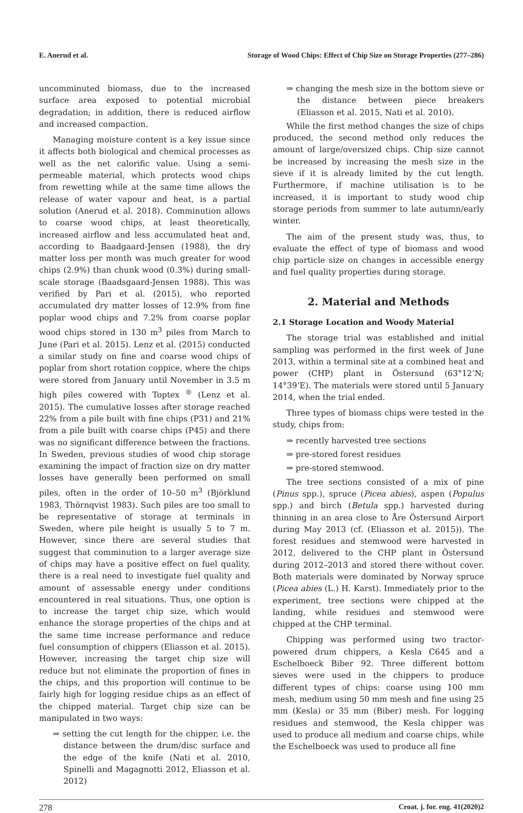E. Anerud et al. Storage of Wood Chips: Effect of Chip Size on Storage Properties (277–286)
uncomminuted biomass, due to the increased surface area exposed to potential microbial degradation; in addition, there is reduced airflow and increased compaction.
Managing moisture content is a key issue since it affects both biological and chemical processes as well as the net calorific value. Using a semi-permeable material, which protects wood chips from rewetting while at the same time allows the release of water vapour and heat, is a partial solution (Anerud et al. 2018). Comminution allows to coarse wood chips, at least theoretically, increased airflow and less accumulated heat and, according to Baadgaard-Jensen (1988), the dry matter loss per month was much greater for wood chips (2.9%) than chunk wood (0.3%) during small-scale storage (Baadsgaard-Jensen 1988). This was verified by Pari et al. (2015), who reported accumulated dry matter losses of 12.9% from fine poplar wood chips and 7.2% from coarse poplar wood chips stored in 130 m<sup>3</sup> piles from March to June (Pari et al. 2015). Lenz et al. (2015) conducted a similar study on fine and coarse wood chips of poplar from short rotation coppice, where the chips were stored from January until November in 3.5 m high piles cowered with Toptex <sup>®</sup> (Lenz et al. 2015). The cumulative losses after storage reached 22% from a pile built with fine chips (P31) and 21% from a pile built with coarse chips (P45) and there was no significant difference between the fractions. In Sweden, previous studies of wood chip storage examining the impact of fraction size on dry matter losses have generally been performed on small piles, often in the order of 10–50 m<sup>3</sup> (Björklund 1983, Thörnqvist 1983). Such piles are too small to be representative of storage at terminals in Sweden, where pile height is usually 5 to 7 m. However, since there are several studies that suggest that comminution to a larger average size of chips may have a positive effect on fuel quality, there is a real need to investigate fuel quality and amount of assessable energy under conditions encountered in real situations. Thus, one option is to increase the target chip size, which would enhance the storage properties of the chips and at the same time increase performance and reduce fuel consumption of chippers (Eliasson et al. 2015). However, increasing the target chip size will reduce but not eliminate the proportion of fines in the chips, and this proportion will continue to be fairly high for logging residue chips as an effect of the chipped material. Target chip size can be manipulated in two ways:
⇒ setting the cut length for the chipper, i.e. the distance between the drum/disc surface and the edge of the knife (Nati et al. 2010, Spinelli and Magagnotti 2012, Eliasson et al. 2012)
⇒ changing the mesh size in the bottom sieve or the distance between piece breakers (Eliasson et al. 2015, Nati et al. 2010).
While the first method changes the size of chips produced, the second method only reduces the amount of large/oversized chips. Chip size cannot be increased by increasing the mesh size in the sieve if it is already limited by the cut length. Furthermore, if machine utilisation is to be increased, it is important to study wood chip storage periods from summer to late autumn/early winter.
The aim of the present study was, thus, to evaluate the effect of type of biomass and wood chip particle size on changes in accessible energy and fuel quality properties during storage.
2. Material and Methods
2.1 Storage Location and Woody Material
The storage trial was established and initial sampling was performed in the first week of June 2013, within a terminal site at a combined heat and power (CHP) plant in Östersund (63°12’N; 14°39’E). The materials were stored until 5 January 2014, when the trial ended.
Three types of biomass chips were tested in the study, chips from:
⇒ recently harvested tree sections
⇒ pre-stored forest residues
⇒ pre-stored stemwood.
The tree sections consisted of a mix of pine (Pinus spp.), spruce (Picea abies), aspen (Populus spp.) and birch (Betula spp.) harvested during thinning in an area close to Åre Östersund Airport during May 2013 (cf. (Eliasson et al. 2015)). The forest residues and stemwood were harvested in 2012, delivered to the CHP plant in Östersund during 2012–2013 and stored there without cover. Both materials were dominated by Norway spruce (Picea abies (L.) H. Karst). Immediately prior to the experiment, tree sections were chipped at the landing, while residues and stemwood were chipped at the CHP terminal.
Chipping was performed using two tractor-powered drum chippers, a Kesla C645 and a Eschelboeck Biber 92. Three different bottom sieves were used in the chippers to produce different types of chips: coarse using 100 mm mesh, medium using 50 mm mesh and fine using 25 mm (Kesla) or 35 mm (Biber) mesh. For logging residues and stemwood, the Kesla chipper was used to produce all medium and coarse chips, while the Eschelboeck was used to produce all fine
278 Croat. j. for. eng. 41(2020)2